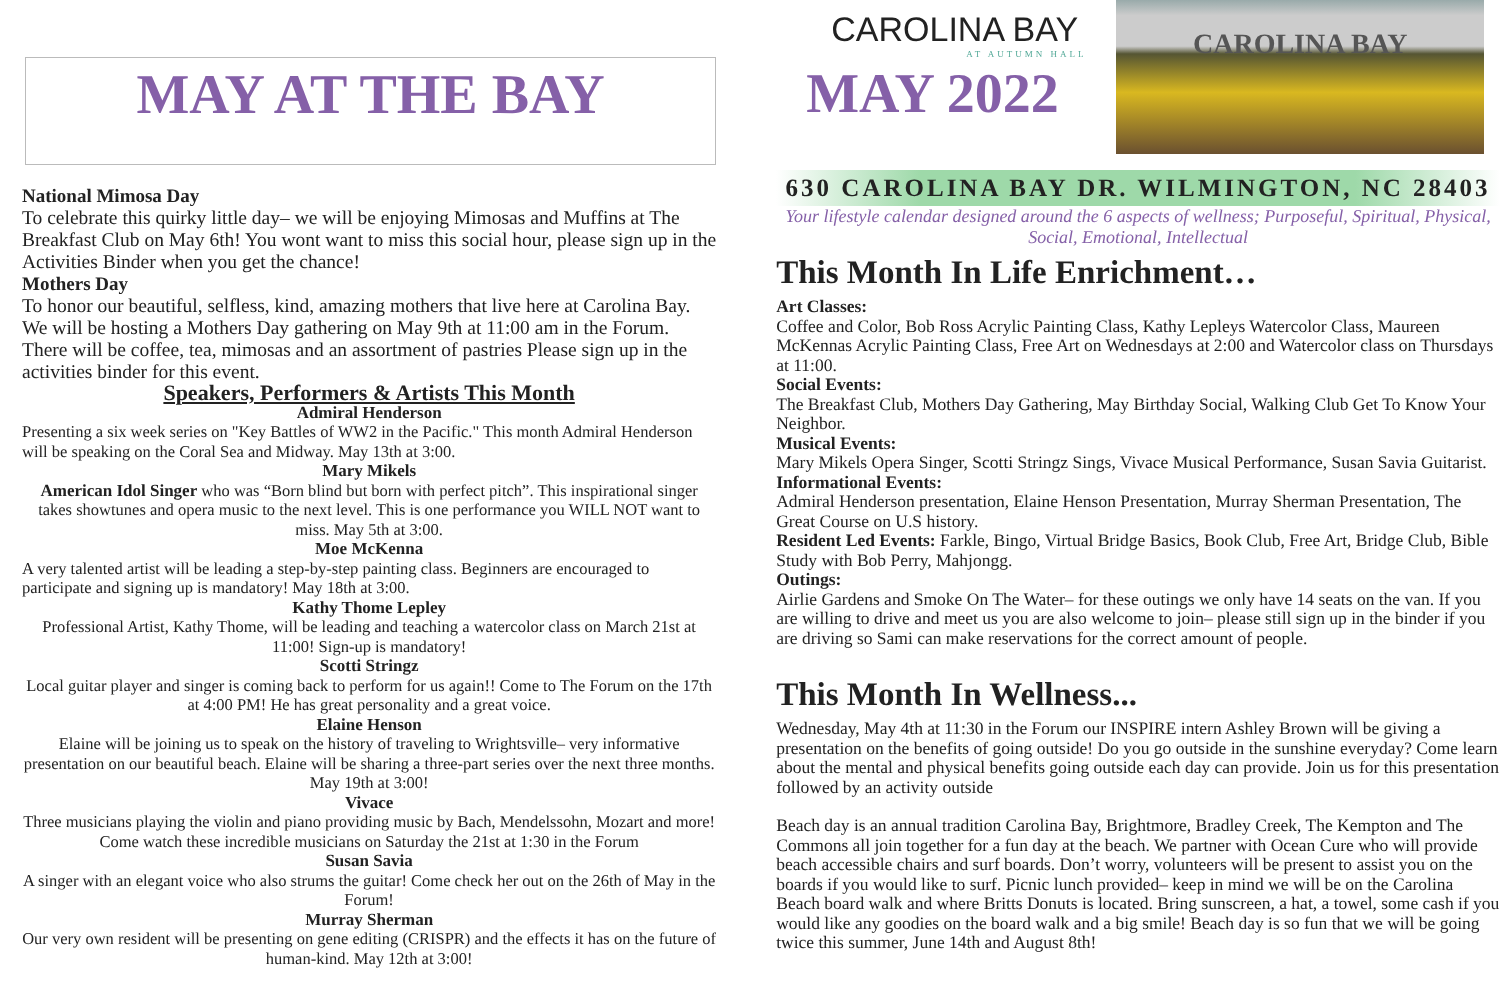MAY AT THE BAY
National Mimosa Day
To celebrate this quirky little day– we will be enjoying Mimosas and Muffins at The Breakfast Club on May 6th! You wont want to miss this social hour, please sign up in the Activities Binder when you get the chance!
Mothers Day
To honor our beautiful, selfless, kind, amazing mothers that live here at Carolina Bay. We will be hosting a Mothers Day gathering on May 9th at 11:00 am in the Forum. There will be coffee, tea, mimosas and an assortment of pastries Please sign up in the activities binder for this event.
Speakers, Performers & Artists This Month
Admiral Henderson
Presenting a six week series on "Key Battles of WW2 in the Pacific." This month Admiral Henderson will be speaking on the Coral Sea and Midway. May 13th at 3:00.
Mary Mikels
American Idol Singer who was “Born blind but born with perfect pitch”. This inspirational singer takes showtunes and opera music to the next level. This is one performance you WILL NOT want to miss. May 5th at 3:00.
Moe McKenna
A very talented artist will be leading a step-by-step painting class. Beginners are encouraged to participate and signing up is mandatory! May 18th at 3:00.
Kathy Thome Lepley
Professional Artist, Kathy Thome, will be leading and teaching a watercolor class on March 21st at 11:00! Sign-up is mandatory!
Scotti Stringz
Local guitar player and singer is coming back to perform for us again!! Come to The Forum on the 17th at 4:00 PM! He has great personality and a great voice.
Elaine Henson
Elaine will be joining us to speak on the history of traveling to Wrightsville– very informative presentation on our beautiful beach. Elaine will be sharing a three-part series over the next three months. May 19th at 3:00!
Vivace
Three musicians playing the violin and piano providing music by Bach, Mendelssohn, Mozart and more! Come watch these incredible musicians on Saturday the 21st at 1:30 in the Forum
Susan Savia
A singer with an elegant voice who also strums the guitar! Come check her out on the 26th of May in the Forum!
Murray Sherman
Our very own resident will be presenting on gene editing (CRISPR) and the effects it has on the future of human-kind. May 12th at 3:00!
CAROLINA BAY
AT AUTUMN HALL
MAY 2022
CAROLINA BAY
630 CAROLINA BAY DR. WILMINGTON, NC 28403
Your lifestyle calendar designed around the 6 aspects of wellness; Purposeful, Spiritual, Physical, Social, Emotional, Intellectual
This Month In Life Enrichment…
Art Classes:
Coffee and Color, Bob Ross Acrylic Painting Class, Kathy Lepleys Watercolor Class, Maureen McKennas Acrylic Painting Class, Free Art on Wednesdays at 2:00 and Watercolor class on Thursdays at 11:00.
Social Events:
The Breakfast Club, Mothers Day Gathering, May Birthday Social, Walking Club Get To Know Your Neighbor.
Musical Events:
Mary Mikels Opera Singer, Scotti Stringz Sings, Vivace Musical Performance, Susan Savia Guitarist.
Informational Events:
Admiral Henderson presentation, Elaine Henson Presentation, Murray Sherman Presentation, The Great Course on U.S history.
Resident Led Events: Farkle, Bingo, Virtual Bridge Basics, Book Club, Free Art, Bridge Club, Bible Study with Bob Perry, Mahjongg.
Outings:
Airlie Gardens and Smoke On The Water– for these outings we only have 14 seats on the van. If you are willing to drive and meet us you are also welcome to join– please still sign up in the binder if you are driving so Sami can make reservations for the correct amount of people.
This Month In Wellness...
Wednesday, May 4th at 11:30 in the Forum our INSPIRE intern Ashley Brown will be giving a presentation on the benefits of going outside! Do you go outside in the sunshine everyday? Come learn about the mental and physical benefits going outside each day can provide. Join us for this presentation followed by an activity outside
Beach day is an annual tradition Carolina Bay, Brightmore, Bradley Creek, The Kempton and The Commons all join together for a fun day at the beach. We partner with Ocean Cure who will provide beach accessible chairs and surf boards. Don’t worry, volunteers will be present to assist you on the boards if you would like to surf. Picnic lunch provided– keep in mind we will be on the Carolina Beach board walk and where Britts Donuts is located. Bring sunscreen, a hat, a towel, some cash if you would like any goodies on the board walk and a big smile! Beach day is so fun that we will be going twice this summer, June 14th and August 8th!